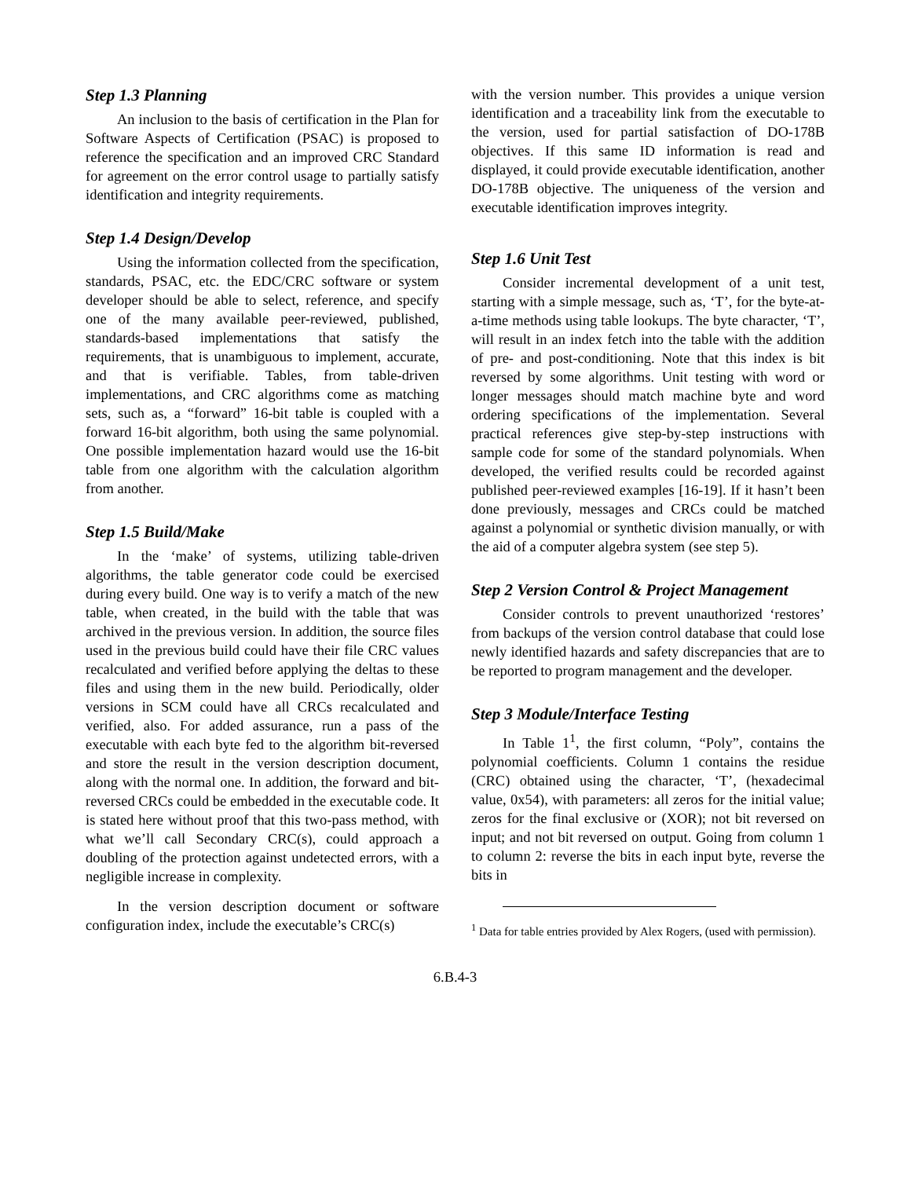Step 1.3 Planning
An inclusion to the basis of certification in the Plan for Software Aspects of Certification (PSAC) is proposed to reference the specification and an improved CRC Standard for agreement on the error control usage to partially satisfy identification and integrity requirements.
Step 1.4 Design/Develop
Using the information collected from the specification, standards, PSAC, etc. the EDC/CRC software or system developer should be able to select, reference, and specify one of the many available peer-reviewed, published, standards-based implementations that satisfy the requirements, that is unambiguous to implement, accurate, and that is verifiable. Tables, from table-driven implementations, and CRC algorithms come as matching sets, such as, a “forward” 16-bit table is coupled with a forward 16-bit algorithm, both using the same polynomial. One possible implementation hazard would use the 16-bit table from one algorithm with the calculation algorithm from another.
Step 1.5 Build/Make
In the ‘make’ of systems, utilizing table-driven algorithms, the table generator code could be exercised during every build. One way is to verify a match of the new table, when created, in the build with the table that was archived in the previous version. In addition, the source files used in the previous build could have their file CRC values recalculated and verified before applying the deltas to these files and using them in the new build. Periodically, older versions in SCM could have all CRCs recalculated and verified, also. For added assurance, run a pass of the executable with each byte fed to the algorithm bit-reversed and store the result in the version description document, along with the normal one. In addition, the forward and bit-reversed CRCs could be embedded in the executable code. It is stated here without proof that this two-pass method, with what we’ll call Secondary CRC(s), could approach a doubling of the protection against undetected errors, with a negligible increase in complexity.
In the version description document or software configuration index, include the executable’s CRC(s)
with the version number. This provides a unique version identification and a traceability link from the executable to the version, used for partial satisfaction of DO-178B objectives. If this same ID information is read and displayed, it could provide executable identification, another DO-178B objective. The uniqueness of the version and executable identification improves integrity.
Step 1.6 Unit Test
Consider incremental development of a unit test, starting with a simple message, such as, ‘T’, for the byte-at-a-time methods using table lookups. The byte character, ‘T’, will result in an index fetch into the table with the addition of pre- and post-conditioning. Note that this index is bit reversed by some algorithms. Unit testing with word or longer messages should match machine byte and word ordering specifications of the implementation. Several practical references give step-by-step instructions with sample code for some of the standard polynomials. When developed, the verified results could be recorded against published peer-reviewed examples [16-19]. If it hasn’t been done previously, messages and CRCs could be matched against a polynomial or synthetic division manually, or with the aid of a computer algebra system (see step 5).
Step 2 Version Control & Project Management
Consider controls to prevent unauthorized ‘restores’ from backups of the version control database that could lose newly identified hazards and safety discrepancies that are to be reported to program management and the developer.
Step 3 Module/Interface Testing
In Table 1<sup>1</sup>, the first column, “Poly”, contains the polynomial coefficients. Column 1 contains the residue (CRC) obtained using the character, ‘T’, (hexadecimal value, 0x54), with parameters: all zeros for the initial value; zeros for the final exclusive or (XOR); not bit reversed on input; and not bit reversed on output. Going from column 1 to column 2: reverse the bits in each input byte, reverse the bits in
<sup>1</sup> Data for table entries provided by Alex Rogers, (used with permission).
6.B.4-3